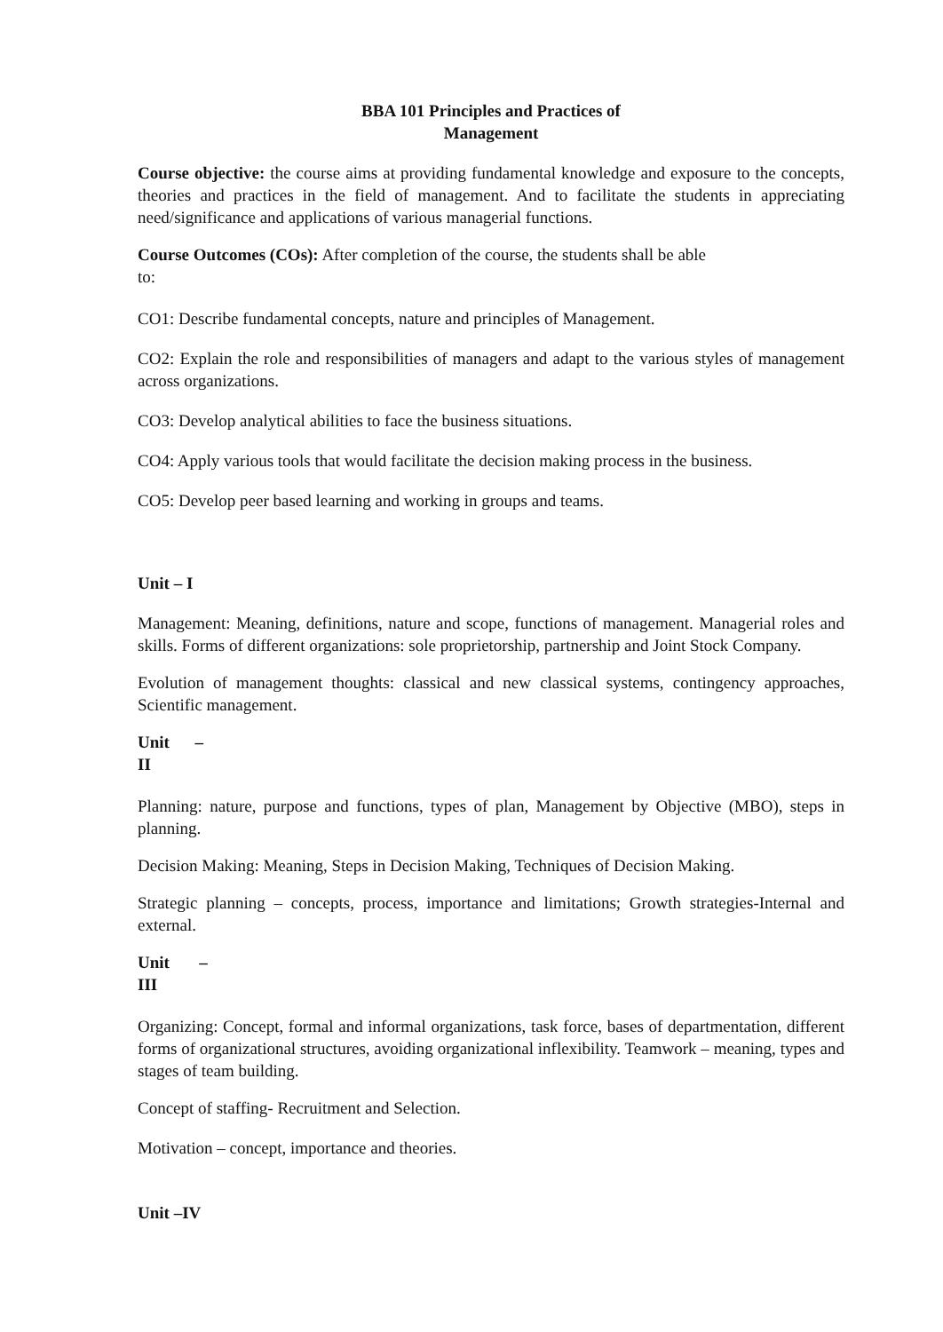BBA 101 Principles and Practices of
Management
Course objective: the course aims at providing fundamental knowledge and exposure to the concepts, theories and practices in the field of management. And to facilitate the students in appreciating need/significance and applications of various managerial functions.
Course Outcomes (COs): After completion of the course, the students shall be able
to:
CO1: Describe fundamental concepts, nature and principles of Management.
CO2: Explain the role and responsibilities of managers and adapt to the various styles of management across organizations.
CO3: Develop analytical abilities to face the business situations.
CO4: Apply various tools that would facilitate the decision making process in the business.
CO5: Develop peer based learning and working in groups and teams.
Unit – I
Management: Meaning, definitions, nature and scope, functions of management. Managerial roles and skills. Forms of different organizations: sole proprietorship, partnership and Joint Stock Company.
Evolution of management thoughts: classical and new classical systems, contingency approaches, Scientific management.
Unit –
II
Planning: nature, purpose and functions, types of plan, Management by Objective (MBO), steps in planning.
Decision Making: Meaning, Steps in Decision Making, Techniques of Decision Making.
Strategic planning – concepts, process, importance and limitations; Growth strategies-Internal and external.
Unit –
III
Organizing: Concept, formal and informal organizations, task force, bases of departmentation, different forms of organizational structures, avoiding organizational inflexibility. Teamwork – meaning, types and stages of team building.
Concept of staffing- Recruitment and Selection.
Motivation – concept, importance and theories.
Unit –IV